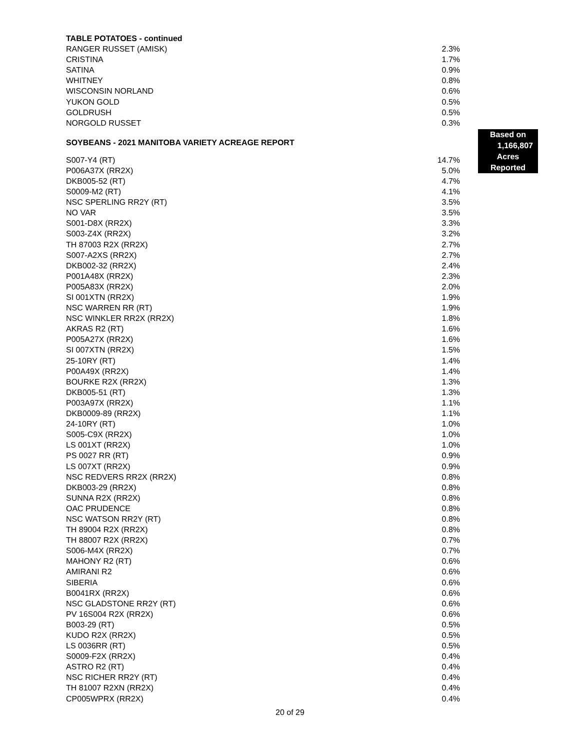TABLE POTATOES - continued
| RANGER RUSSET (AMISK) | 2.3% |
| CRISTINA | 1.7% |
| SATINA | 0.9% |
| WHITNEY | 0.8% |
| WISCONSIN NORLAND | 0.6% |
| YUKON GOLD | 0.5% |
| GOLDRUSH | 0.5% |
| NORGOLD RUSSET | 0.3% |
SOYBEANS - 2021 MANITOBA VARIETY ACREAGE REPORT
Based on
1,166,807
Acres
Reported
| S007-Y4 (RT) | 14.7% |
| P006A37X (RR2X) | 5.0% |
| DKB005-52 (RT) | 4.7% |
| S0009-M2 (RT) | 4.1% |
| NSC SPERLING RR2Y (RT) | 3.5% |
| NO VAR | 3.5% |
| S001-D8X (RR2X) | 3.3% |
| S003-Z4X (RR2X) | 3.2% |
| TH 87003 R2X (RR2X) | 2.7% |
| S007-A2XS (RR2X) | 2.7% |
| DKB002-32 (RR2X) | 2.4% |
| P001A48X (RR2X) | 2.3% |
| P005A83X (RR2X) | 2.0% |
| SI 001XTN (RR2X) | 1.9% |
| NSC WARREN RR (RT) | 1.9% |
| NSC WINKLER RR2X (RR2X) | 1.8% |
| AKRAS R2 (RT) | 1.6% |
| P005A27X (RR2X) | 1.6% |
| SI 007XTN (RR2X) | 1.5% |
| 25-10RY (RT) | 1.4% |
| P00A49X (RR2X) | 1.4% |
| BOURKE R2X (RR2X) | 1.3% |
| DKB005-51 (RT) | 1.3% |
| P003A97X (RR2X) | 1.1% |
| DKB0009-89 (RR2X) | 1.1% |
| 24-10RY (RT) | 1.0% |
| S005-C9X (RR2X) | 1.0% |
| LS 001XT (RR2X) | 1.0% |
| PS 0027 RR (RT) | 0.9% |
| LS 007XT (RR2X) | 0.9% |
| NSC REDVERS RR2X (RR2X) | 0.8% |
| DKB003-29 (RR2X) | 0.8% |
| SUNNA R2X (RR2X) | 0.8% |
| OAC PRUDENCE | 0.8% |
| NSC WATSON RR2Y (RT) | 0.8% |
| TH 89004 R2X (RR2X) | 0.8% |
| TH 88007 R2X (RR2X) | 0.7% |
| S006-M4X (RR2X) | 0.7% |
| MAHONY R2 (RT) | 0.6% |
| AMIRANI R2 | 0.6% |
| SIBERIA | 0.6% |
| B0041RX (RR2X) | 0.6% |
| NSC GLADSTONE RR2Y (RT) | 0.6% |
| PV 16S004 R2X (RR2X) | 0.6% |
| B003-29 (RT) | 0.5% |
| KUDO R2X (RR2X) | 0.5% |
| LS 0036RR (RT) | 0.5% |
| S0009-F2X (RR2X) | 0.4% |
| ASTRO R2 (RT) | 0.4% |
| NSC RICHER RR2Y (RT) | 0.4% |
| TH 81007 R2XN (RR2X) | 0.4% |
| CP005WPRX (RR2X) | 0.4% |
20 of 29